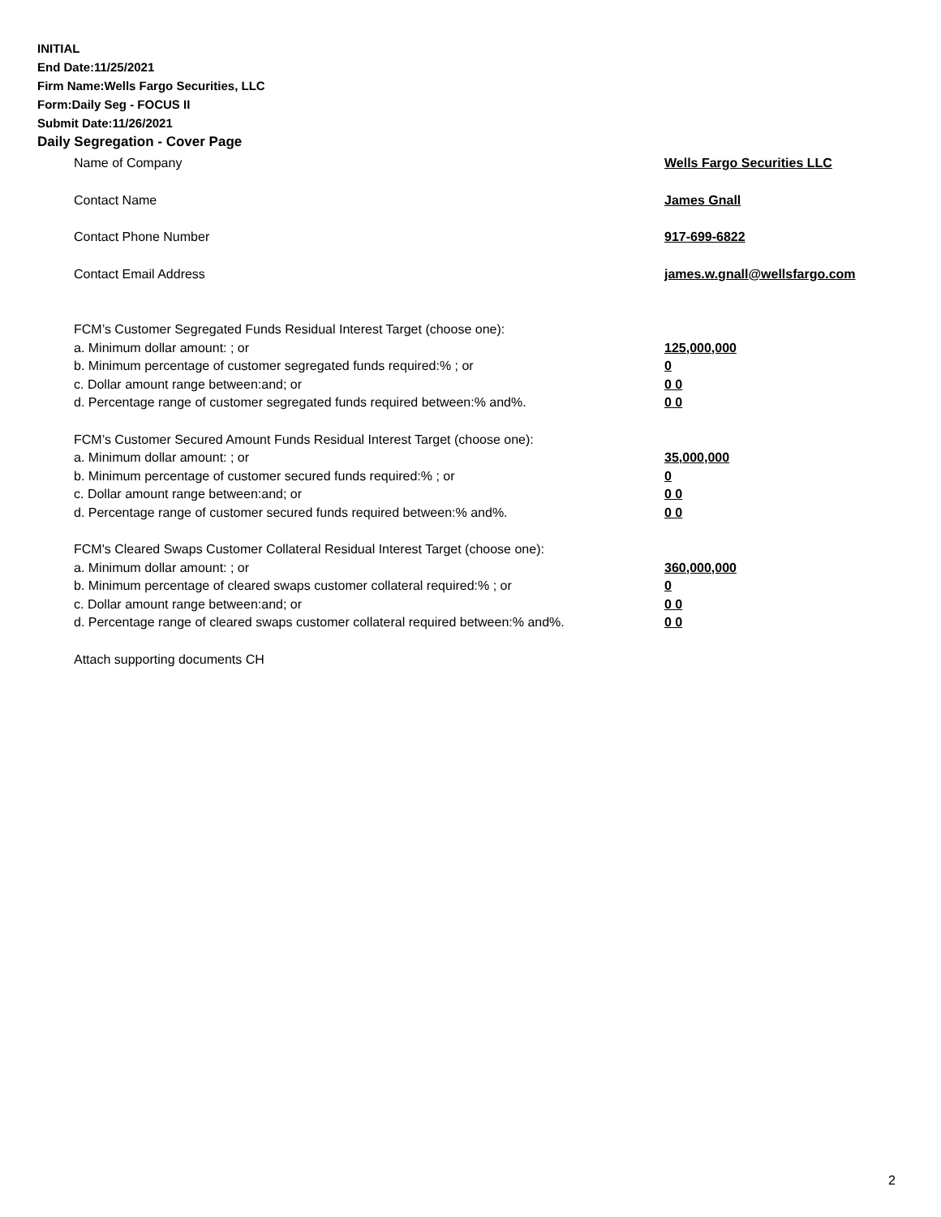INITIAL
End Date:11/25/2021
Firm Name:Wells Fargo Securities, LLC
Form:Daily Seg - FOCUS II
Submit Date:11/26/2021
Daily Segregation - Cover Page
Name of Company Wells Fargo Securities LLC
Contact Name James Gnall
Contact Phone Number 917-699-6822
Contact Email Address james.w.gnall@wellsfargo.com
FCM’s Customer Segregated Funds Residual Interest Target (choose one):
a. Minimum dollar amount: ; or 125,000,000
b. Minimum percentage of customer segregated funds required:% ; or 0
c. Dollar amount range between:and; or 0 0
d. Percentage range of customer segregated funds required between:% and%. 0 0
FCM’s Customer Secured Amount Funds Residual Interest Target (choose one):
a. Minimum dollar amount: ; or 35,000,000
b. Minimum percentage of customer secured funds required:% ; or 0
c. Dollar amount range between:and; or 0 0
d. Percentage range of customer secured funds required between:% and%. 0 0
FCM's Cleared Swaps Customer Collateral Residual Interest Target (choose one):
a. Minimum dollar amount: ; or 360,000,000
b. Minimum percentage of cleared swaps customer collateral required:% ; or 0
c. Dollar amount range between:and; or 0 0
d. Percentage range of cleared swaps customer collateral required between:% and%.
0 0
Attach supporting documents CH
2